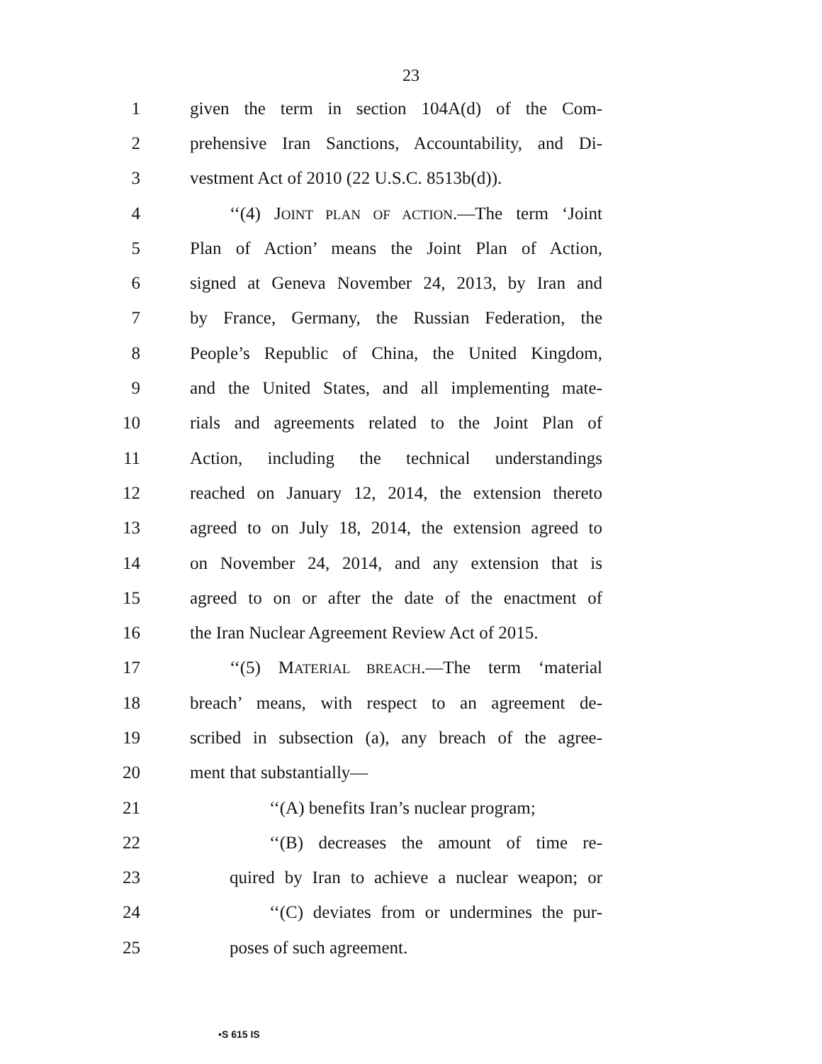23
1 given the term in section 104A(d) of the Com-
2 prehensive Iran Sanctions, Accountability, and Di-
3 vestment Act of 2010 (22 U.S.C. 8513b(d)).
4 ‘‘(4) JOINT PLAN OF ACTION.—The term ‘Joint
5 Plan of Action’ means the Joint Plan of Action,
6 signed at Geneva November 24, 2013, by Iran and
7 by France, Germany, the Russian Federation, the
8 People’s Republic of China, the United Kingdom,
9 and the United States, and all implementing mate-
10 rials and agreements related to the Joint Plan of
11 Action, including the technical understandings
12 reached on January 12, 2014, the extension thereto
13 agreed to on July 18, 2014, the extension agreed to
14 on November 24, 2014, and any extension that is
15 agreed to on or after the date of the enactment of
16 the Iran Nuclear Agreement Review Act of 2015.
17 ‘‘(5) MATERIAL BREACH.—The term ‘material
18 breach’ means, with respect to an agreement de-
19 scribed in subsection (a), any breach of the agree-
20 ment that substantially—
21 ‘‘(A) benefits Iran’s nuclear program;
22 ‘‘(B) decreases the amount of time re-
23 quired by Iran to achieve a nuclear weapon; or
24 ‘‘(C) deviates from or undermines the pur-
25 poses of such agreement.
•S 615 IS